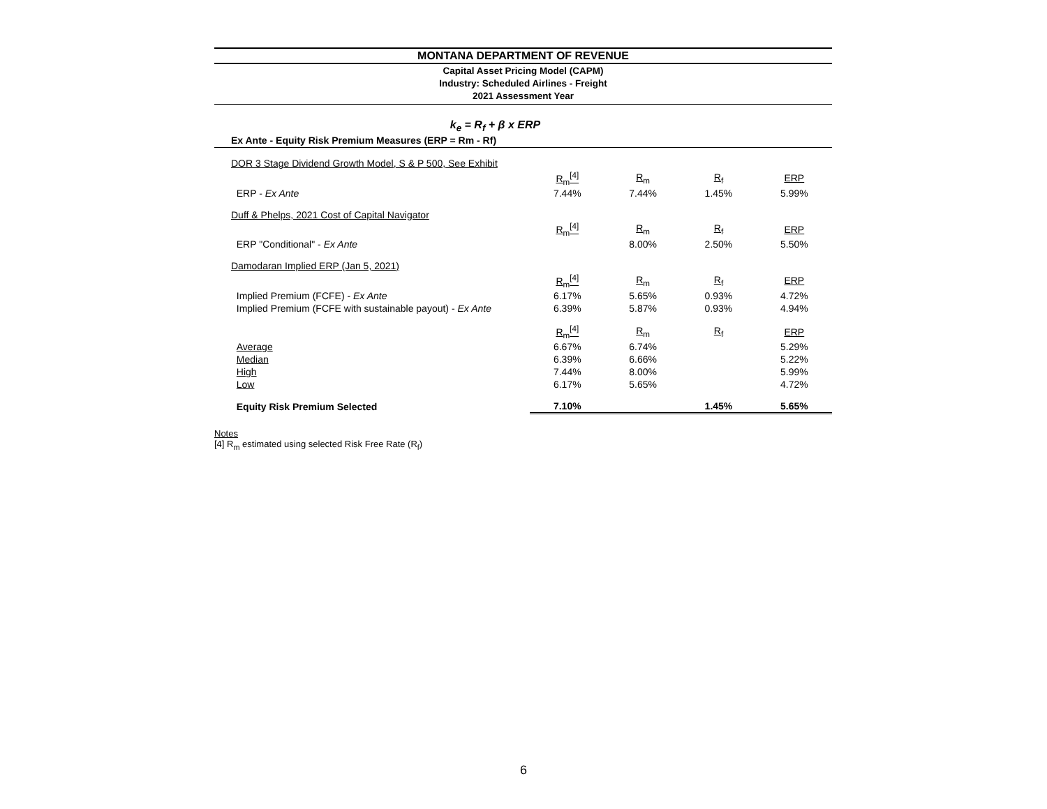MONTANA DEPARTMENT OF REVENUE
Capital Asset Pricing Model (CAPM)
Industry: Scheduled Airlines - Freight
2021 Assessment Year
k<sub>e</sub> = R<sub>f</sub> + β x ERP
Ex Ante - Equity Risk Premium Measures (ERP = Rm - Rf)
| DOR 3 Stage Dividend Growth Model, S & P 500, See Exhibit | | | | |
| | R<sub>m</sub><sup>[4]</sup> | R<sub>m</sub> | R<sub>f</sub> | ERP |
| ERP - Ex Ante | 7.44% | 7.44% | 1.45% | 5.99% |
| Duff & Phelps, 2021 Cost of Capital Navigator | | | | |
| | R<sub>m</sub><sup>[4]</sup> | R<sub>m</sub> | R<sub>f</sub> | ERP |
| ERP "Conditional" - Ex Ante | | 8.00% | 2.50% | 5.50% |
| Damodaran Implied ERP (Jan 5, 2021) | | | | |
| | R<sub>m</sub><sup>[4]</sup> | R<sub>m</sub> | R<sub>f</sub> | ERP |
| Implied Premium (FCFE) - Ex Ante | 6.17% | 5.65% | 0.93% | 4.72% |
| Implied Premium (FCFE with sustainable payout) - Ex Ante | 6.39% | 5.87% | 0.93% | 4.94% |
| | R<sub>m</sub><sup>[4]</sup> | R<sub>m</sub> | R<sub>f</sub> | ERP |
| Average | 6.67% | 6.74% | | 5.29% |
| Median | 6.39% | 6.66% | | 5.22% |
| High | 7.44% | 8.00% | | 5.99% |
| Low | 6.17% | 5.65% | | 4.72% |
| Equity Risk Premium Selected | 7.10% | | 1.45% | 5.65% |
Notes
[4] R<sub>m</sub> estimated using selected Risk Free Rate (R<sub>f</sub>)
6